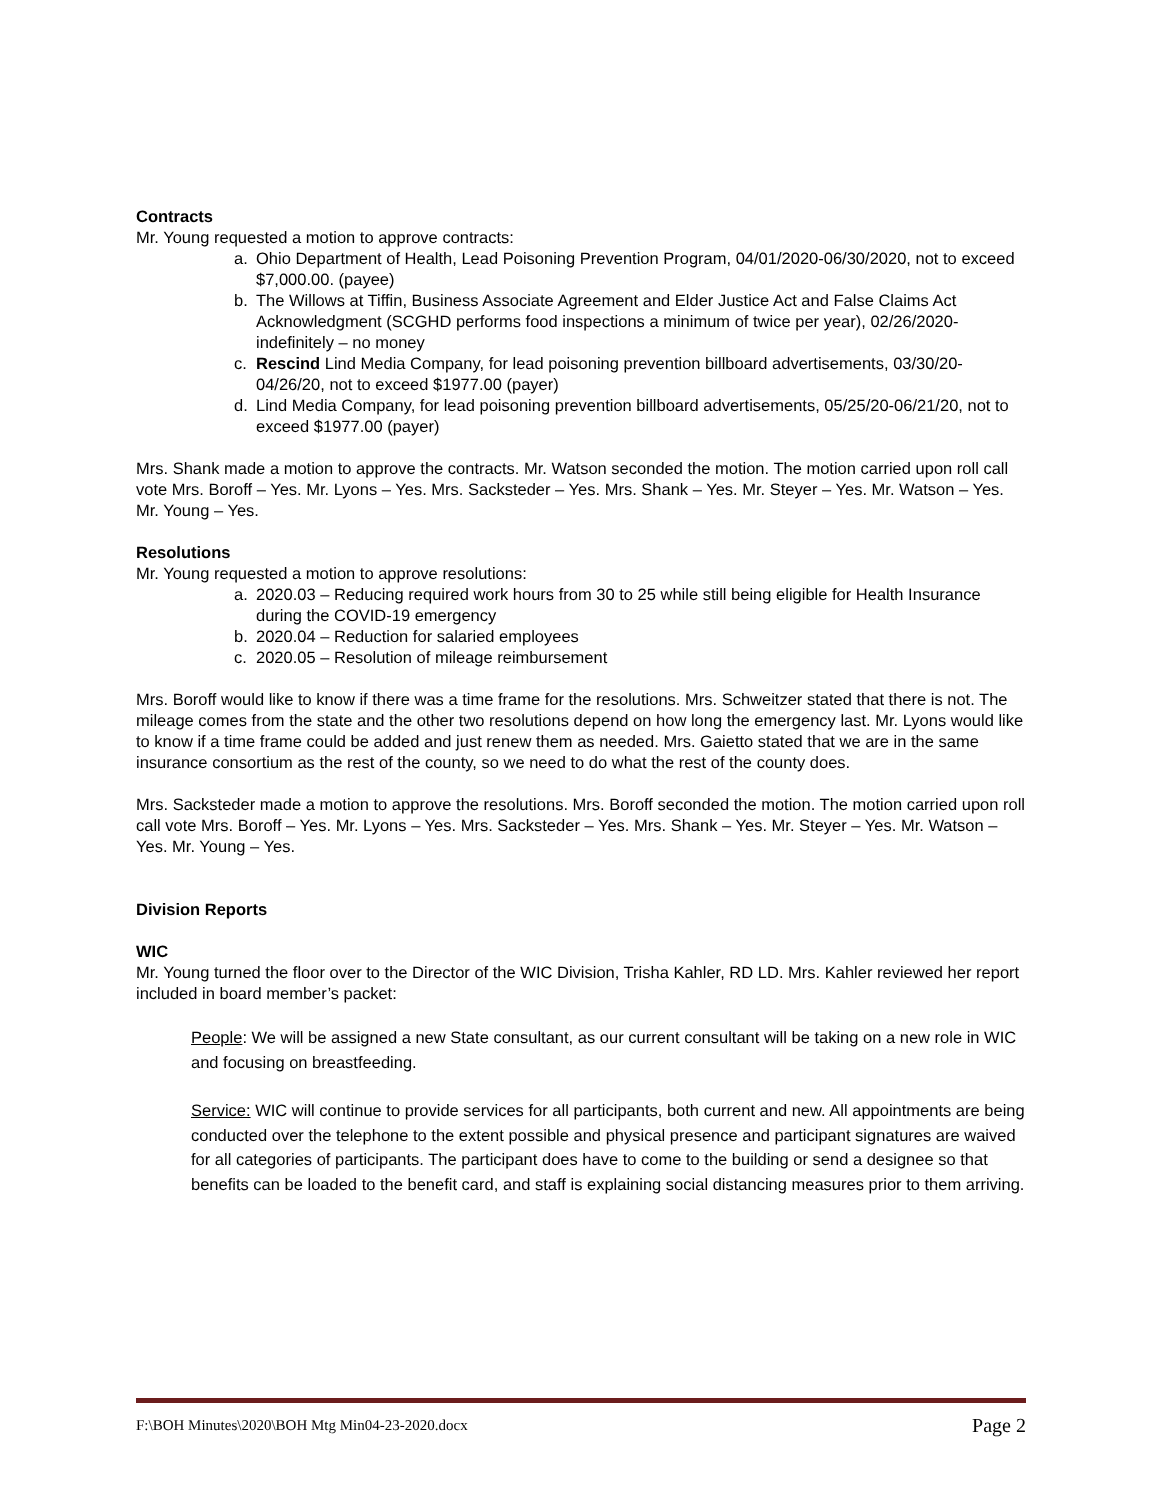Contracts
Mr. Young requested a motion to approve contracts:
a. Ohio Department of Health, Lead Poisoning Prevention Program, 04/01/2020-06/30/2020, not to exceed $7,000.00. (payee)
b. The Willows at Tiffin, Business Associate Agreement and Elder Justice Act and False Claims Act Acknowledgment (SCGHD performs food inspections a minimum of twice per year), 02/26/2020-indefinitely – no money
c. Rescind Lind Media Company, for lead poisoning prevention billboard advertisements, 03/30/20-04/26/20, not to exceed $1977.00 (payer)
d. Lind Media Company, for lead poisoning prevention billboard advertisements, 05/25/20-06/21/20, not to exceed $1977.00 (payer)
Mrs. Shank made a motion to approve the contracts. Mr. Watson seconded the motion. The motion carried upon roll call vote Mrs. Boroff – Yes. Mr. Lyons – Yes. Mrs. Sacksteder – Yes. Mrs. Shank – Yes. Mr. Steyer – Yes. Mr. Watson – Yes. Mr. Young – Yes.
Resolutions
Mr. Young requested a motion to approve resolutions:
a. 2020.03 – Reducing required work hours from 30 to 25 while still being eligible for Health Insurance during the COVID-19 emergency
b. 2020.04 – Reduction for salaried employees
c. 2020.05 – Resolution of mileage reimbursement
Mrs. Boroff would like to know if there was a time frame for the resolutions. Mrs. Schweitzer stated that there is not. The mileage comes from the state and the other two resolutions depend on how long the emergency last. Mr. Lyons would like to know if a time frame could be added and just renew them as needed. Mrs. Gaietto stated that we are in the same insurance consortium as the rest of the county, so we need to do what the rest of the county does.
Mrs. Sacksteder made a motion to approve the resolutions. Mrs. Boroff seconded the motion. The motion carried upon roll call vote Mrs. Boroff – Yes. Mr. Lyons – Yes. Mrs. Sacksteder – Yes. Mrs. Shank – Yes. Mr. Steyer – Yes. Mr. Watson – Yes. Mr. Young – Yes.
Division Reports
WIC
Mr. Young turned the floor over to the Director of the WIC Division, Trisha Kahler, RD LD. Mrs. Kahler reviewed her report included in board member’s packet:
People: We will be assigned a new State consultant, as our current consultant will be taking on a new role in WIC and focusing on breastfeeding.
Service: WIC will continue to provide services for all participants, both current and new. All appointments are being conducted over the telephone to the extent possible and physical presence and participant signatures are waived for all categories of participants. The participant does have to come to the building or send a designee so that benefits can be loaded to the benefit card, and staff is explaining social distancing measures prior to them arriving.
F:\BOH Minutes\2020\BOH Mtg Min04-23-2020.docx Page 2